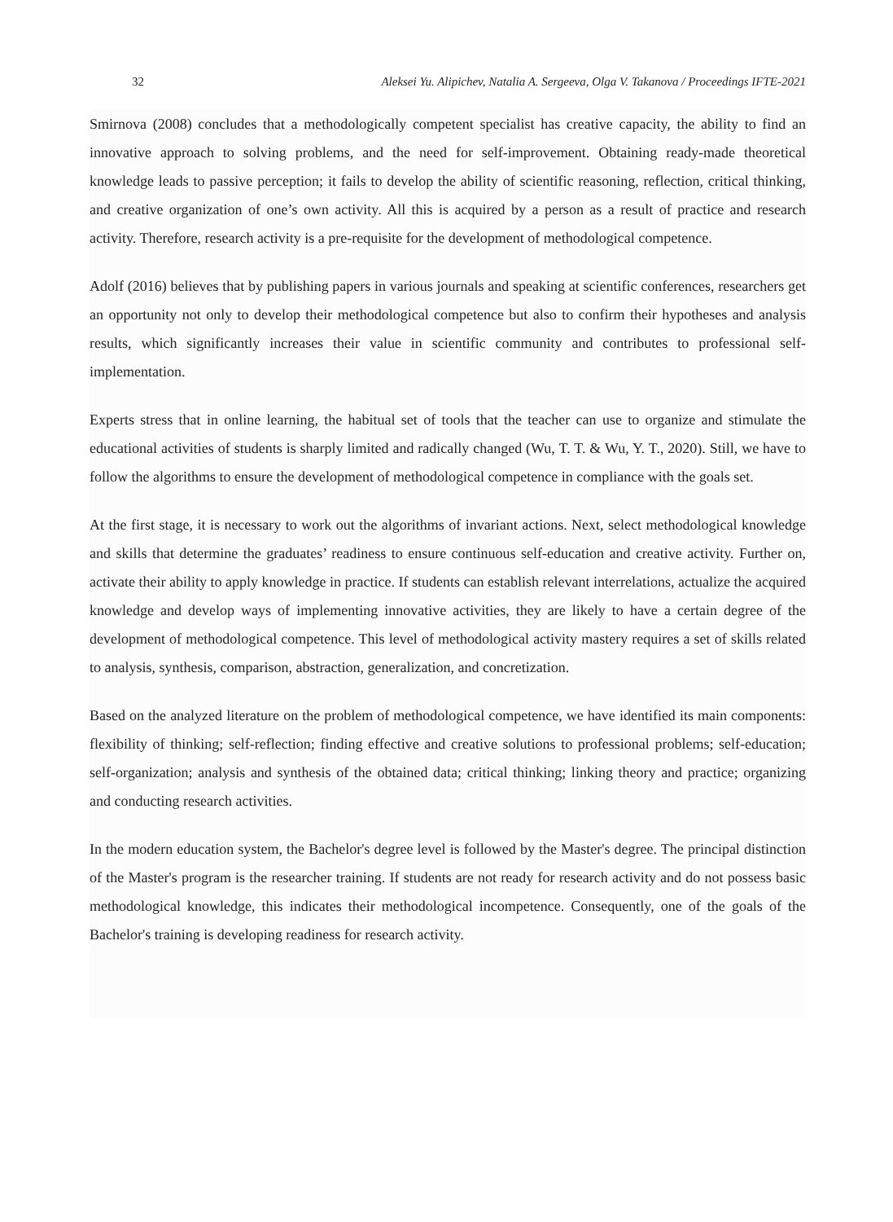32 Aleksei Yu. Alipichev, Natalia A. Sergeeva, Olga V. Takanova / Proceedings IFTE-2021
Smirnova (2008) concludes that a methodologically competent specialist has creative capacity, the ability to find an innovative approach to solving problems, and the need for self-improvement. Obtaining ready-made theoretical knowledge leads to passive perception; it fails to develop the ability of scientific reasoning, reflection, critical thinking, and creative organization of one’s own activity. All this is acquired by a person as a result of practice and research activity. Therefore, research activity is a pre-requisite for the development of methodological competence.
Adolf (2016) believes that by publishing papers in various journals and speaking at scientific conferences, researchers get an opportunity not only to develop their methodological competence but also to confirm their hypotheses and analysis results, which significantly increases their value in scientific community and contributes to professional self-implementation.
Experts stress that in online learning, the habitual set of tools that the teacher can use to organize and stimulate the educational activities of students is sharply limited and radically changed (Wu, T. T. & Wu, Y. T., 2020). Still, we have to follow the algorithms to ensure the development of methodological competence in compliance with the goals set.
At the first stage, it is necessary to work out the algorithms of invariant actions. Next, select methodological knowledge and skills that determine the graduates’ readiness to ensure continuous self-education and creative activity. Further on, activate their ability to apply knowledge in practice. If students can establish relevant interrelations, actualize the acquired knowledge and develop ways of implementing innovative activities, they are likely to have a certain degree of the development of methodological competence. This level of methodological activity mastery requires a set of skills related to analysis, synthesis, comparison, abstraction, generalization, and concretization.
Based on the analyzed literature on the problem of methodological competence, we have identified its main components: flexibility of thinking; self-reflection; finding effective and creative solutions to professional problems; self-education; self-organization; analysis and synthesis of the obtained data; critical thinking; linking theory and practice; organizing and conducting research activities.
In the modern education system, the Bachelor's degree level is followed by the Master's degree. The principal distinction of the Master's program is the researcher training. If students are not ready for research activity and do not possess basic methodological knowledge, this indicates their methodological incompetence. Consequently, one of the goals of the Bachelor's training is developing readiness for research activity.